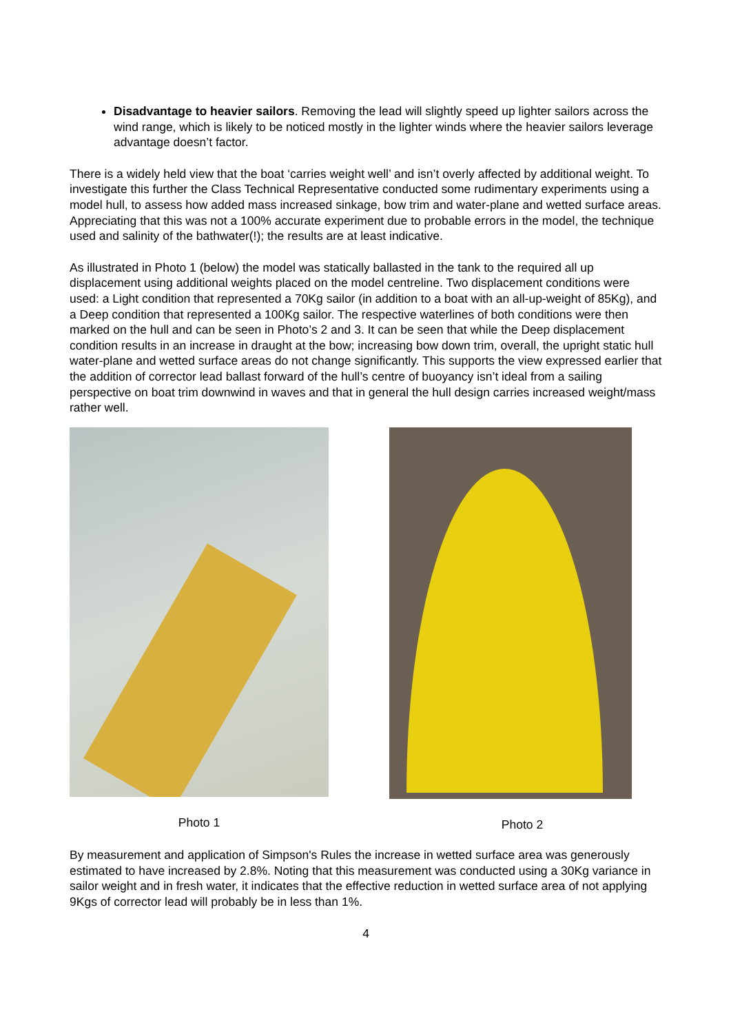Disadvantage to heavier sailors. Removing the lead will slightly speed up lighter sailors across the wind range, which is likely to be noticed mostly in the lighter winds where the heavier sailors leverage advantage doesn’t factor.
There is a widely held view that the boat ‘carries weight well’ and isn’t overly affected by additional weight. To investigate this further the Class Technical Representative conducted some rudimentary experiments using a model hull, to assess how added mass increased sinkage, bow trim and water-plane and wetted surface areas. Appreciating that this was not a 100% accurate experiment due to probable errors in the model, the technique used and salinity of the bathwater(!); the results are at least indicative.
As illustrated in Photo 1 (below) the model was statically ballasted in the tank to the required all up displacement using additional weights placed on the model centreline. Two displacement conditions were used: a Light condition that represented a 70Kg sailor (in addition to a boat with an all-up-weight of 85Kg), and a Deep condition that represented a 100Kg sailor. The respective waterlines of both conditions were then marked on the hull and can be seen in Photo’s 2 and 3. It can be seen that while the Deep displacement condition results in an increase in draught at the bow; increasing bow down trim, overall, the upright static hull water-plane and wetted surface areas do not change significantly. This supports the view expressed earlier that the addition of corrector lead ballast forward of the hull’s centre of buoyancy isn’t ideal from a sailing perspective on boat trim downwind in waves and that in general the hull design carries increased weight/mass rather well.
Photo 1 Photo 2
By measurement and application of Simpson's Rules the increase in wetted surface area was generously estimated to have increased by 2.8%. Noting that this measurement was conducted using a 30Kg variance in sailor weight and in fresh water, it indicates that the effective reduction in wetted surface area of not applying 9Kgs of corrector lead will probably be in less than 1%.
4